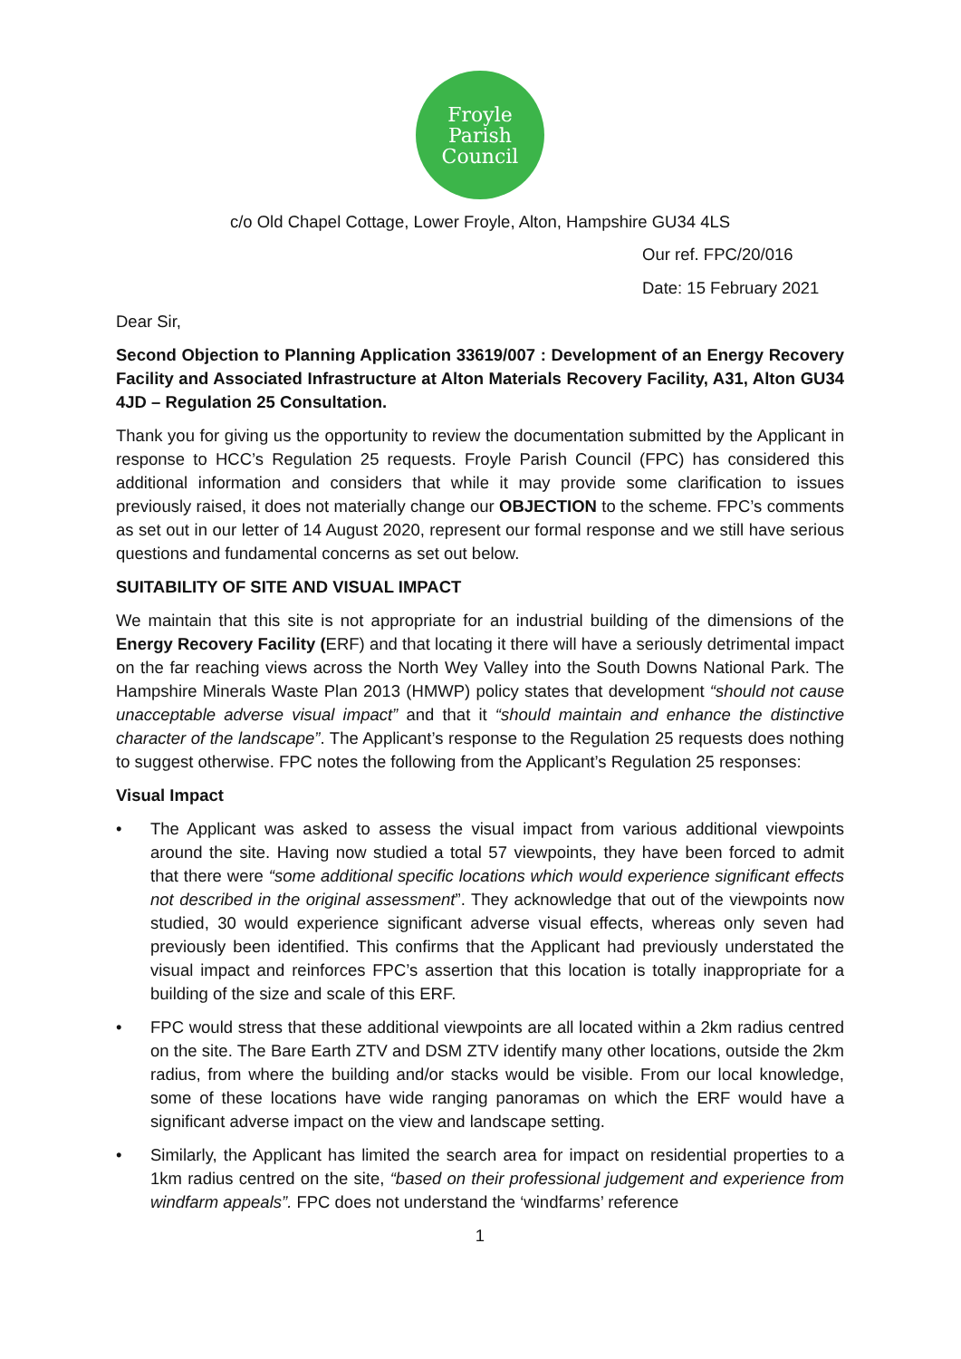Froyle
Parish
Council
c/o Old Chapel Cottage, Lower Froyle, Alton, Hampshire GU34 4LS
Our ref. FPC/20/016
Date: 15 February 2021
Dear Sir,
Second Objection to Planning Application 33619/007 : Development of an Energy Recovery Facility and Associated Infrastructure at Alton Materials Recovery Facility, A31, Alton GU34 4JD – Regulation 25 Consultation.
Thank you for giving us the opportunity to review the documentation submitted by the Applicant in response to HCC’s Regulation 25 requests. Froyle Parish Council (FPC) has considered this additional information and considers that while it may provide some clarification to issues previously raised, it does not materially change our OBJECTION to the scheme. FPC’s comments as set out in our letter of 14 August 2020, represent our formal response and we still have serious questions and fundamental concerns as set out below.
SUITABILITY OF SITE AND VISUAL IMPACT
We maintain that this site is not appropriate for an industrial building of the dimensions of the Energy Recovery Facility (ERF) and that locating it there will have a seriously detrimental impact on the far reaching views across the North Wey Valley into the South Downs National Park. The Hampshire Minerals Waste Plan 2013 (HMWP) policy states that development “should not cause unacceptable adverse visual impact” and that it “should maintain and enhance the distinctive character of the landscape”. The Applicant’s response to the Regulation 25 requests does nothing to suggest otherwise. FPC notes the following from the Applicant’s Regulation 25 responses:
Visual Impact
• The Applicant was asked to assess the visual impact from various additional viewpoints around the site. Having now studied a total 57 viewpoints, they have been forced to admit that there were “some additional specific locations which would experience significant effects not described in the original assessment”. They acknowledge that out of the viewpoints now studied, 30 would experience significant adverse visual effects, whereas only seven had previously been identified. This confirms that the Applicant had previously understated the visual impact and reinforces FPC’s assertion that this location is totally inappropriate for a building of the size and scale of this ERF.
• FPC would stress that these additional viewpoints are all located within a 2km radius centred on the site. The Bare Earth ZTV and DSM ZTV identify many other locations, outside the 2km radius, from where the building and/or stacks would be visible. From our local knowledge, some of these locations have wide ranging panoramas on which the ERF would have a significant adverse impact on the view and landscape setting.
• Similarly, the Applicant has limited the search area for impact on residential properties to a 1km radius centred on the site, “based on their professional judgement and experience from windfarm appeals”. FPC does not understand the ‘windfarms’ reference
1